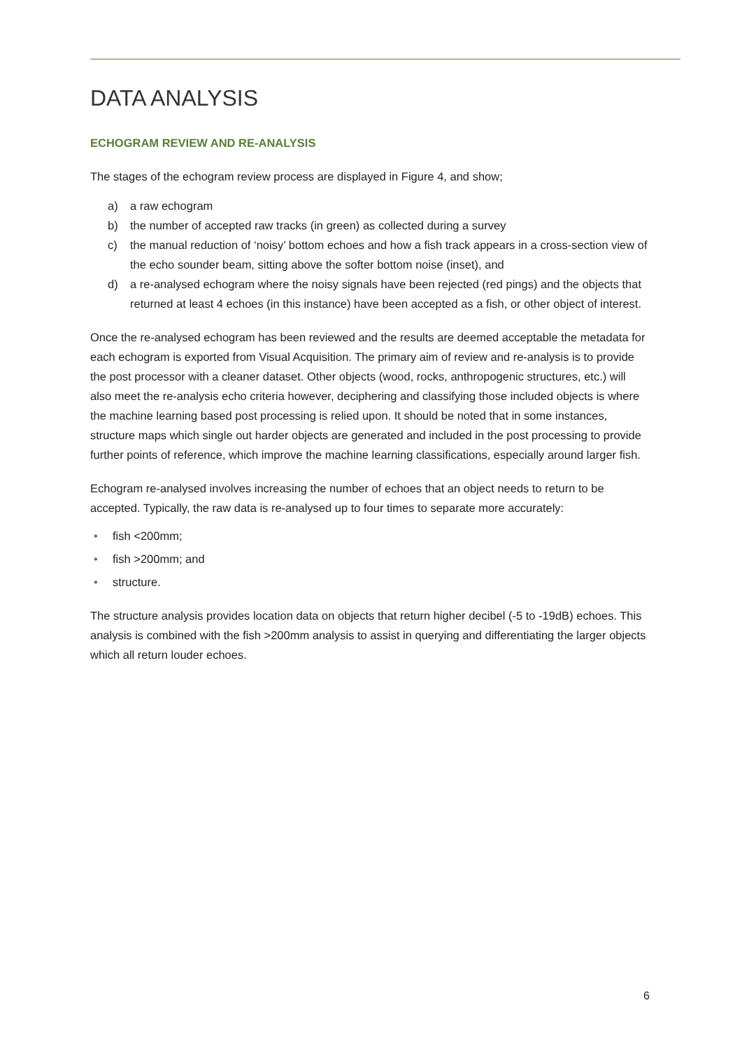DATA ANALYSIS
ECHOGRAM REVIEW AND RE-ANALYSIS
The stages of the echogram review process are displayed in Figure 4, and show;
a) a raw echogram
b) the number of accepted raw tracks (in green) as collected during a survey
c) the manual reduction of ‘noisy’ bottom echoes and how a fish track appears in a cross-section view of the echo sounder beam, sitting above the softer bottom noise (inset), and
d) a re-analysed echogram where the noisy signals have been rejected (red pings) and the objects that returned at least 4 echoes (in this instance) have been accepted as a fish, or other object of interest.
Once the re-analysed echogram has been reviewed and the results are deemed acceptable the metadata for each echogram is exported from Visual Acquisition. The primary aim of review and re-analysis is to provide the post processor with a cleaner dataset. Other objects (wood, rocks, anthropogenic structures, etc.) will also meet the re-analysis echo criteria however, deciphering and classifying those included objects is where the machine learning based post processing is relied upon. It should be noted that in some instances, structure maps which single out harder objects are generated and included in the post processing to provide further points of reference, which improve the machine learning classifications, especially around larger fish.
Echogram re-analysed involves increasing the number of echoes that an object needs to return to be accepted. Typically, the raw data is re-analysed up to four times to separate more accurately:
• fish <200mm;
• fish >200mm; and
• structure.
The structure analysis provides location data on objects that return higher decibel (-5 to -19dB) echoes. This analysis is combined with the fish >200mm analysis to assist in querying and differentiating the larger objects which all return louder echoes.
6